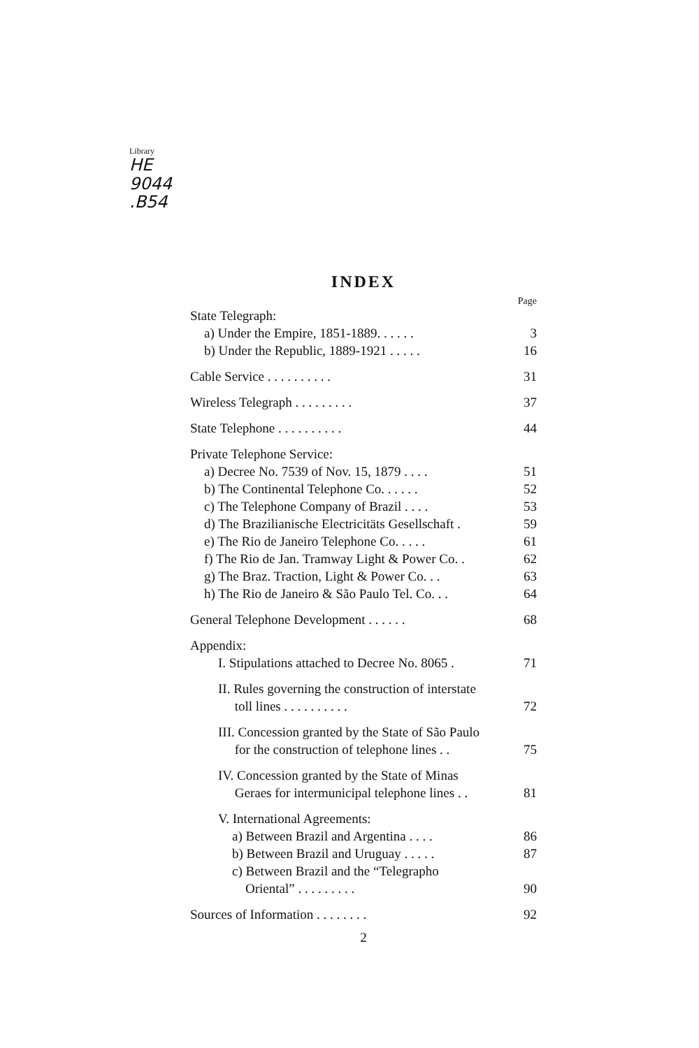Library
HE
9044
.B54
INDEX
Page
State Telegraph:
a) Under the Empire, 1851-1889. . . . . . 3
b) Under the Republic, 1889-1921 . . . . . 16
Cable Service . . . . . . . . . . 31
Wireless Telegraph . . . . . . . . . 37
State Telephone . . . . . . . . . . 44
Private Telephone Service:
a) Decree No. 7539 of Nov. 15, 1879 . . . . 51
b) The Continental Telephone Co. . . . . . 52
c) The Telephone Company of Brazil . . . . 53
d) The Brazilianische Electricitäts Gesellschaft . 59
e) The Rio de Janeiro Telephone Co. . . . . 61
f) The Rio de Jan. Tramway Light & Power Co. . 62
g) The Braz. Traction, Light & Power Co. . . 63
h) The Rio de Janeiro & São Paulo Tel. Co. . . 64
General Telephone Development . . . . . . 68
Appendix:
I. Stipulations attached to Decree No. 8065 . 71
II. Rules governing the construction of interstate
toll lines . . . . . . . . . .
72
III. Concession granted by the State of São Paulo
for the construction of telephone lines . .
75
IV. Concession granted by the State of Minas
Geraes for intermunicipal telephone lines . .
81
V. International Agreements:
a) Between Brazil and Argentina . . . . 86
b) Between Brazil and Uruguay . . . . . 87
c) Between Brazil and the “Telegrapho
Oriental” . . . . . . . . .
90
Sources of Information . . . . . . . . 92
2